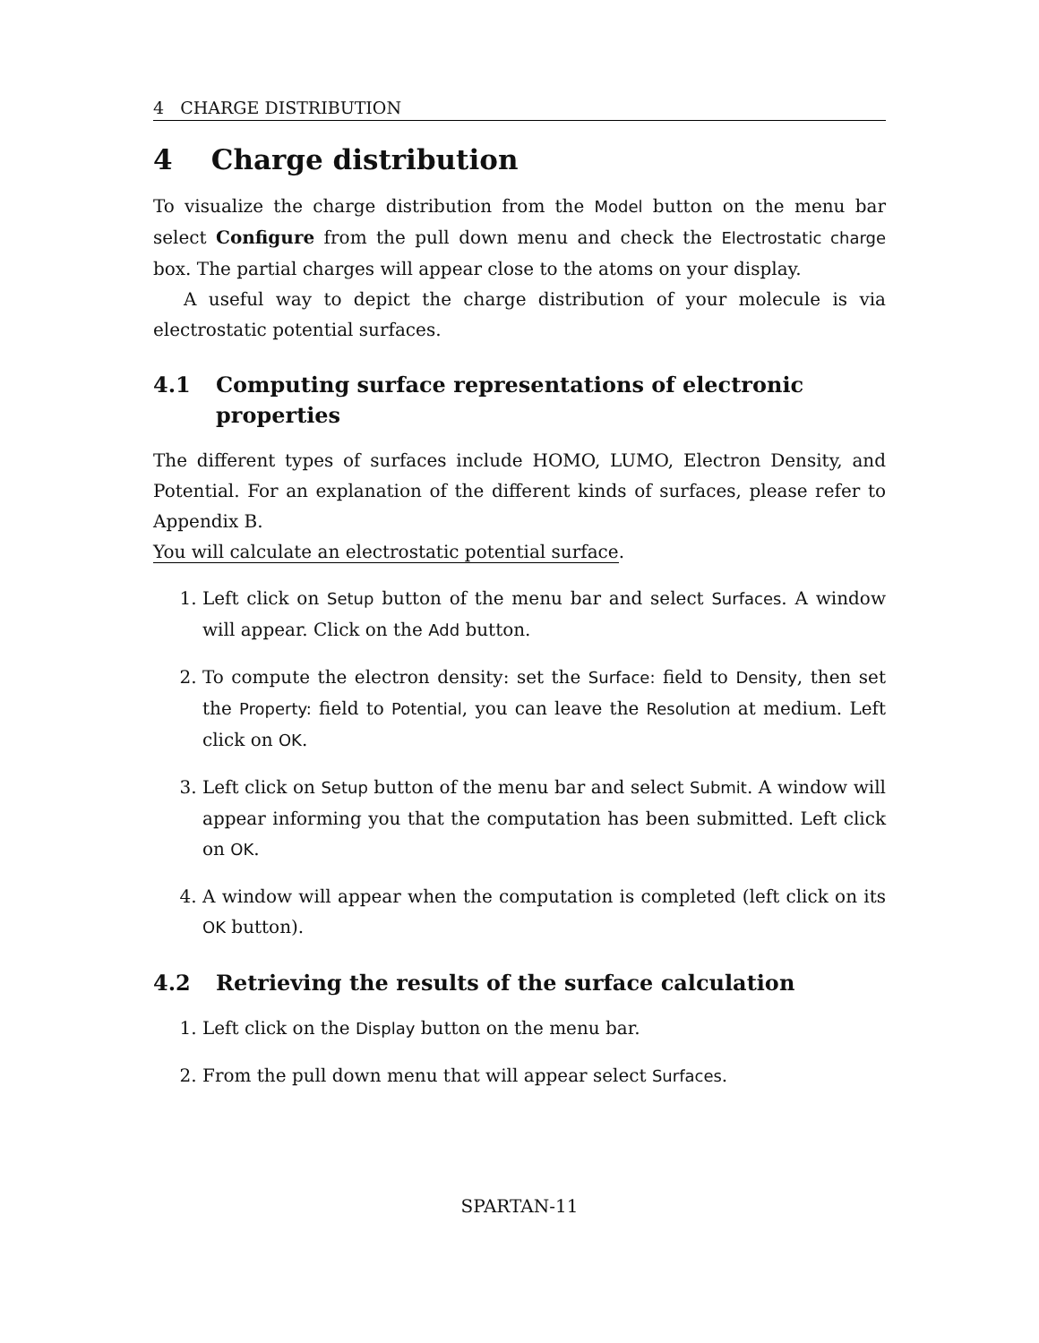4 CHARGE DISTRIBUTION
4 Charge distribution
To visualize the charge distribution from the Model button on the menu bar select Configure from the pull down menu and check the Electrostatic charge box. The partial charges will appear close to the atoms on your display.
A useful way to depict the charge distribution of your molecule is via electrostatic potential surfaces.
4.1 Computing surface representations of electronic properties
The different types of surfaces include HOMO, LUMO, Electron Density, and Potential. For an explanation of the different kinds of surfaces, please refer to Appendix B.
You will calculate an electrostatic potential surface.
1. Left click on Setup button of the menu bar and select Surfaces. A window will appear. Click on the Add button.
2. To compute the electron density: set the Surface: field to Density, then set the Property: field to Potential, you can leave the Resolution at medium. Left click on OK.
3. Left click on Setup button of the menu bar and select Submit. A window will appear informing you that the computation has been submitted. Left click on OK.
4. A window will appear when the computation is completed (left click on its OK button).
4.2 Retrieving the results of the surface calculation
1. Left click on the Display button on the menu bar.
2. From the pull down menu that will appear select Surfaces.
SPARTAN-11